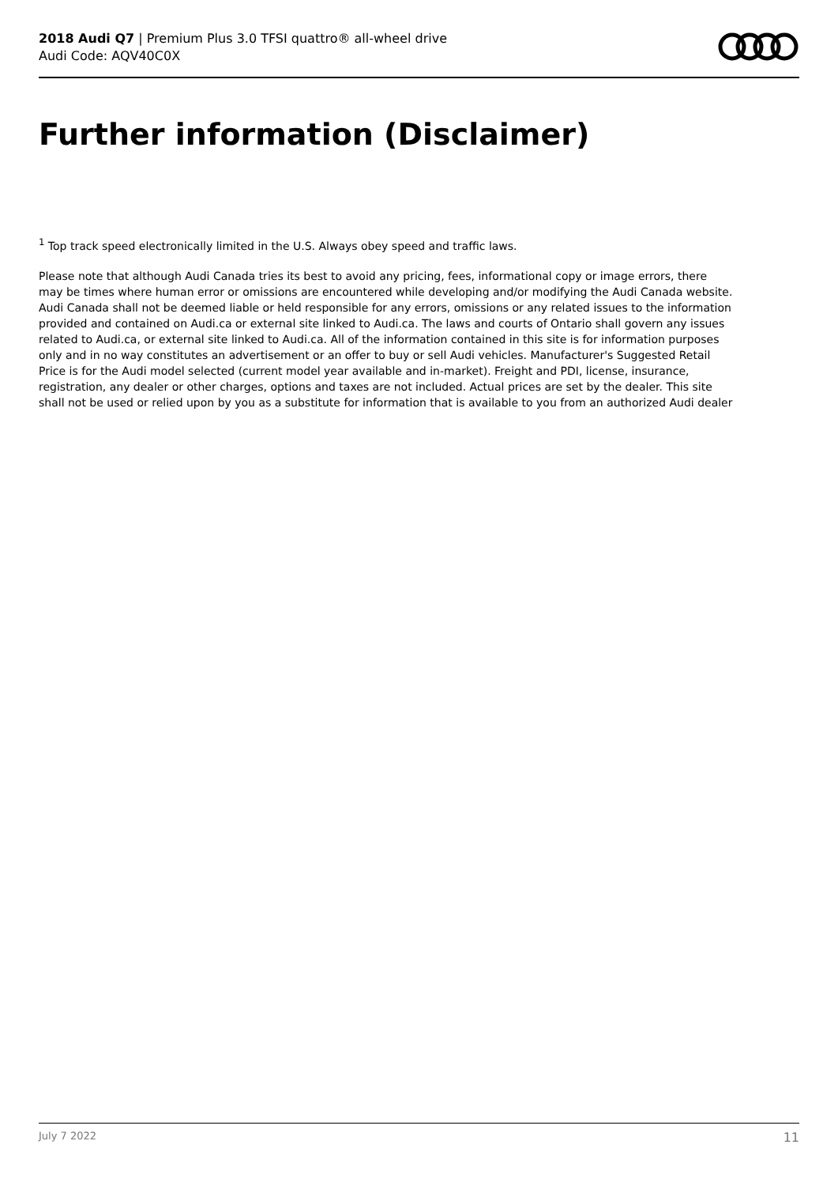2018 Audi Q7 | Premium Plus 3.0 TFSI quattro® all-wheel drive
Audi Code: AQV40C0X
Further information (Disclaimer)
<sup>1</sup> Top track speed electronically limited in the U.S. Always obey speed and traffic laws.
Please note that although Audi Canada tries its best to avoid any pricing, fees, informational copy or image errors, there may be times where human error or omissions are encountered while developing and/or modifying the Audi Canada website. Audi Canada shall not be deemed liable or held responsible for any errors, omissions or any related issues to the information provided and contained on Audi.ca or external site linked to Audi.ca. The laws and courts of Ontario shall govern any issues related to Audi.ca, or external site linked to Audi.ca. All of the information contained in this site is for information purposes only and in no way constitutes an advertisement or an offer to buy or sell Audi vehicles. Manufacturer's Suggested Retail Price is for the Audi model selected (current model year available and in-market). Freight and PDI, license, insurance, registration, any dealer or other charges, options and taxes are not included. Actual prices are set by the dealer. This site shall not be used or relied upon by you as a substitute for information that is available to you from an authorized Audi dealer
July 7 2022 11